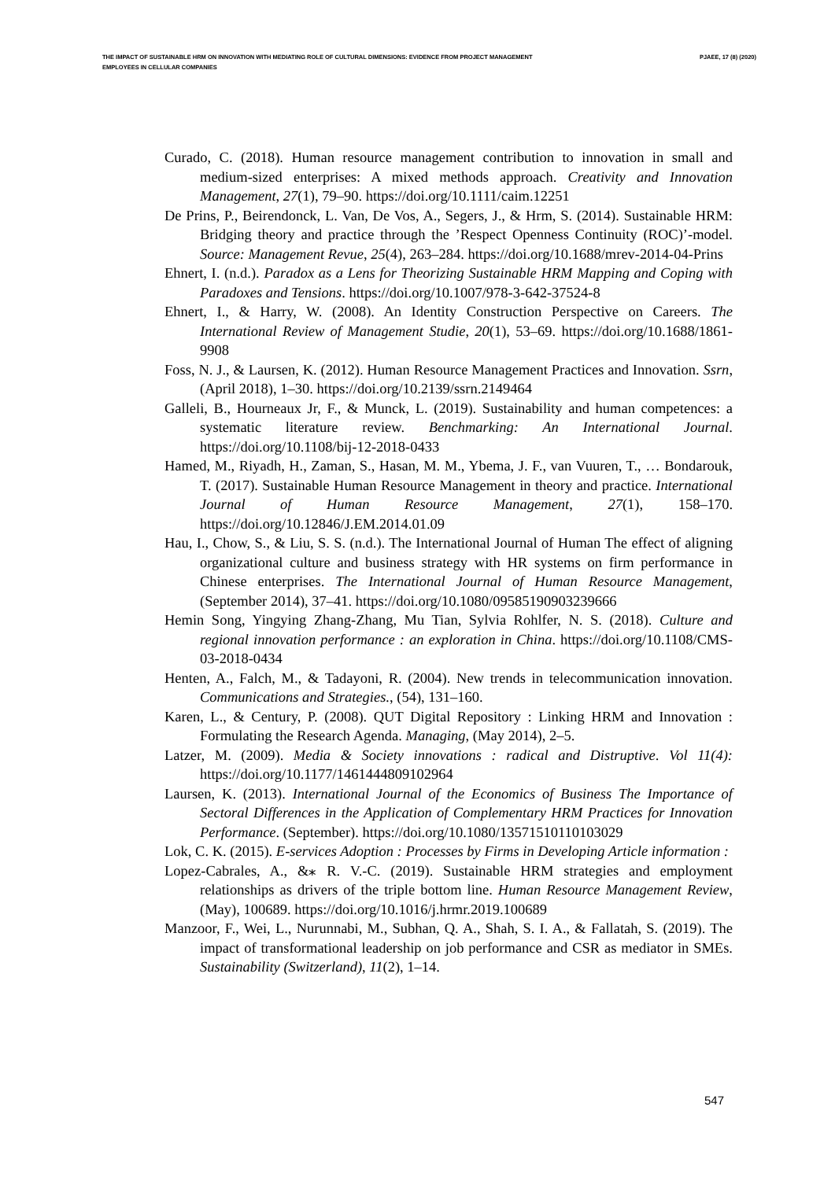THE IMPACT OF SUSTAINABLE HRM ON INNOVATION WITH MEDIATING ROLE OF CULTURAL DIMENSIONS: EVIDENCE FROM PROJECT MANAGEMENT EMPLOYEES IN CELLULAR COMPANIES
PJAEE, 17 (8) (2020)
Curado, C. (2018). Human resource management contribution to innovation in small and medium-sized enterprises: A mixed methods approach. Creativity and Innovation Management, 27(1), 79–90. https://doi.org/10.1111/caim.12251
De Prins, P., Beirendonck, L. Van, De Vos, A., Segers, J., & Hrm, S. (2014). Sustainable HRM: Bridging theory and practice through the ’Respect Openness Continuity (ROC)’-model. Source: Management Revue, 25(4), 263–284. https://doi.org/10.1688/mrev-2014-04-Prins
Ehnert, I. (n.d.). Paradox as a Lens for Theorizing Sustainable HRM Mapping and Coping with Paradoxes and Tensions. https://doi.org/10.1007/978-3-642-37524-8
Ehnert, I., & Harry, W. (2008). An Identity Construction Perspective on Careers. The International Review of Management Studie, 20(1), 53–69. https://doi.org/10.1688/1861-9908
Foss, N. J., & Laursen, K. (2012). Human Resource Management Practices and Innovation. Ssrn, (April 2018), 1–30. https://doi.org/10.2139/ssrn.2149464
Galleli, B., Hourneaux Jr, F., & Munck, L. (2019). Sustainability and human competences: a systematic literature review. Benchmarking: An International Journal. https://doi.org/10.1108/bij-12-2018-0433
Hamed, M., Riyadh, H., Zaman, S., Hasan, M. M., Ybema, J. F., van Vuuren, T., … Bondarouk, T. (2017). Sustainable Human Resource Management in theory and practice. International Journal of Human Resource Management, 27(1), 158–170. https://doi.org/10.12846/J.EM.2014.01.09
Hau, I., Chow, S., & Liu, S. S. (n.d.). The International Journal of Human The effect of aligning organizational culture and business strategy with HR systems on firm performance in Chinese enterprises. The International Journal of Human Resource Management, (September 2014), 37–41. https://doi.org/10.1080/09585190903239666
Hemin Song, Yingying Zhang-Zhang, Mu Tian, Sylvia Rohlfer, N. S. (2018). Culture and regional innovation performance : an exploration in China. https://doi.org/10.1108/CMS-03-2018-0434
Henten, A., Falch, M., & Tadayoni, R. (2004). New trends in telecommunication innovation. Communications and Strategies., (54), 131–160.
Karen, L., & Century, P. (2008). QUT Digital Repository : Linking HRM and Innovation : Formulating the Research Agenda. Managing, (May 2014), 2–5.
Latzer, M. (2009). Media & Society innovations : radical and Distruptive. Vol 11(4): https://doi.org/10.1177/1461444809102964
Laursen, K. (2013). International Journal of the Economics of Business The Importance of Sectoral Differences in the Application of Complementary HRM Practices for Innovation Performance. (September). https://doi.org/10.1080/13571510110103029
Lok, C. K. (2015). E-services Adoption : Processes by Firms in Developing Article information :
Lopez-Cabrales, A., &⁎ R. V.-C. (2019). Sustainable HRM strategies and employment relationships as drivers of the triple bottom line. Human Resource Management Review, (May), 100689. https://doi.org/10.1016/j.hrmr.2019.100689
Manzoor, F., Wei, L., Nurunnabi, M., Subhan, Q. A., Shah, S. I. A., & Fallatah, S. (2019). The impact of transformational leadership on job performance and CSR as mediator in SMEs. Sustainability (Switzerland), 11(2), 1–14.
547